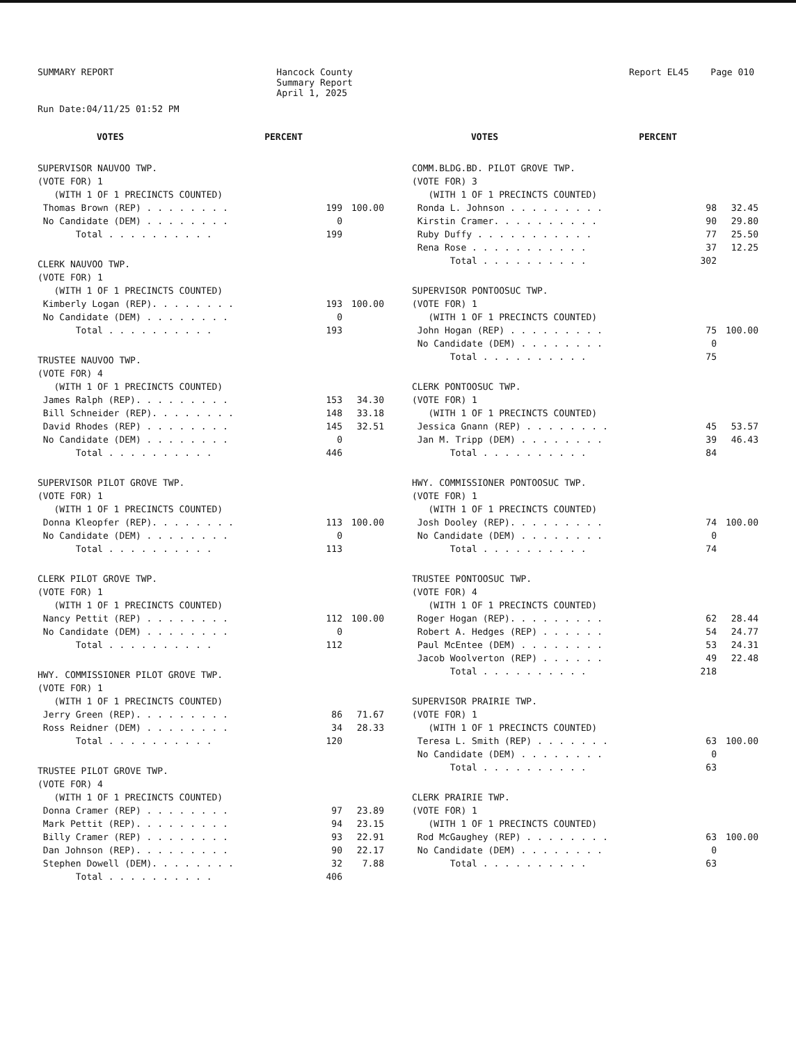SUMMARY REPORT Hancock County
Summary Report
April 1, 2025
Report EL45 Page 010
Run Date:04/11/25 01:52 PM
| | VOTES | PERCENT |
| SUPERVISOR NAUVOO TWP. | | |
| (VOTE FOR) 1 | | |
| (WITH 1 OF 1 PRECINCTS COUNTED) | | |
| Thomas Brown (REP) . . . . . . . . | 199 | 100.00 |
| No Candidate (DEM) . . . . . . . . | 0 | |
| Total . . . . . . . . . . | 199 | |
| CLERK NAUVOO TWP. | | |
| (VOTE FOR) 1 | | |
| (WITH 1 OF 1 PRECINCTS COUNTED) | | |
| Kimberly Logan (REP). . . . . . . . | 193 | 100.00 |
| No Candidate (DEM) . . . . . . . . | 0 | |
| Total . . . . . . . . . . | 193 | |
| TRUSTEE NAUVOO TWP. | | |
| (VOTE FOR) 4 | | |
| (WITH 1 OF 1 PRECINCTS COUNTED) | | |
| James Ralph (REP). . . . . . . . . | 153 | 34.30 |
| Bill Schneider (REP). . . . . . . . | 148 | 33.18 |
| David Rhodes (REP) . . . . . . . . | 145 | 32.51 |
| No Candidate (DEM) . . . . . . . . | 0 | |
| Total . . . . . . . . . . | 446 | |
| SUPERVISOR PILOT GROVE TWP. | | |
| (VOTE FOR) 1 | | |
| (WITH 1 OF 1 PRECINCTS COUNTED) | | |
| Donna Kleopfer (REP). . . . . . . . | 113 | 100.00 |
| No Candidate (DEM) . . . . . . . . | 0 | |
| Total . . . . . . . . . . | 113 | |
| CLERK PILOT GROVE TWP. | | |
| (VOTE FOR) 1 | | |
| (WITH 1 OF 1 PRECINCTS COUNTED) | | |
| Nancy Pettit (REP) . . . . . . . . | 112 | 100.00 |
| No Candidate (DEM) . . . . . . . . | 0 | |
| Total . . . . . . . . . . | 112 | |
| HWY. COMMISSIONER PILOT GROVE TWP. | | |
| (VOTE FOR) 1 | | |
| (WITH 1 OF 1 PRECINCTS COUNTED) | | |
| Jerry Green (REP). . . . . . . . . | 86 | 71.67 |
| Ross Reidner (DEM) . . . . . . . . | 34 | 28.33 |
| Total . . . . . . . . . . | 120 | |
| TRUSTEE PILOT GROVE TWP. | | |
| (VOTE FOR) 4 | | |
| (WITH 1 OF 1 PRECINCTS COUNTED) | | |
| Donna Cramer (REP) . . . . . . . . | 97 | 23.89 |
| Mark Pettit (REP). . . . . . . . . | 94 | 23.15 |
| Billy Cramer (REP) . . . . . . . . | 93 | 22.91 |
| Dan Johnson (REP). . . . . . . . . | 90 | 22.17 |
| Stephen Dowell (DEM). . . . . . . . | 32 | 7.88 |
| Total . . . . . . . . . . | 406 | |
| | VOTES | PERCENT |
| COMM.BLDG.BD. PILOT GROVE TWP. | | |
| (VOTE FOR) 3 | | |
| (WITH 1 OF 1 PRECINCTS COUNTED) | | |
| Ronda L. Johnson . . . . . . . . . | 98 | 32.45 |
| Kirstin Cramer. . . . . . . . . . | 90 | 29.80 |
| Ruby Duffy . . . . . . . . . . . | 77 | 25.50 |
| Rena Rose . . . . . . . . . . . | 37 | 12.25 |
| Total . . . . . . . . . . | 302 | |
| SUPERVISOR PONTOOSUC TWP. | | |
| (VOTE FOR) 1 | | |
| (WITH 1 OF 1 PRECINCTS COUNTED) | | |
| John Hogan (REP) . . . . . . . . . | 75 | 100.00 |
| No Candidate (DEM) . . . . . . . . | 0 | |
| Total . . . . . . . . . . | 75 | |
| CLERK PONTOOSUC TWP. | | |
| (VOTE FOR) 1 | | |
| (WITH 1 OF 1 PRECINCTS COUNTED) | | |
| Jessica Gnann (REP) . . . . . . . . | 45 | 53.57 |
| Jan M. Tripp (DEM) . . . . . . . . | 39 | 46.43 |
| Total . . . . . . . . . . | 84 | |
| HWY. COMMISSIONER PONTOOSUC TWP. | | |
| (VOTE FOR) 1 | | |
| (WITH 1 OF 1 PRECINCTS COUNTED) | | |
| Josh Dooley (REP). . . . . . . . . | 74 | 100.00 |
| No Candidate (DEM) . . . . . . . . | 0 | |
| Total . . . . . . . . . . | 74 | |
| TRUSTEE PONTOOSUC TWP. | | |
| (VOTE FOR) 4 | | |
| (WITH 1 OF 1 PRECINCTS COUNTED) | | |
| Roger Hogan (REP). . . . . . . . . | 62 | 28.44 |
| Robert A. Hedges (REP) . . . . . . | 54 | 24.77 |
| Paul McEntee (DEM) . . . . . . . . | 53 | 24.31 |
| Jacob Woolverton (REP) . . . . . . | 49 | 22.48 |
| Total . . . . . . . . . . | 218 | |
| SUPERVISOR PRAIRIE TWP. | | |
| (VOTE FOR) 1 | | |
| (WITH 1 OF 1 PRECINCTS COUNTED) | | |
| Teresa L. Smith (REP) . . . . . . . | 63 | 100.00 |
| No Candidate (DEM) . . . . . . . . | 0 | |
| Total . . . . . . . . . . | 63 | |
| CLERK PRAIRIE TWP. | | |
| (VOTE FOR) 1 | | |
| (WITH 1 OF 1 PRECINCTS COUNTED) | | |
| Rod McGaughey (REP) . . . . . . . . | 63 | 100.00 |
| No Candidate (DEM) . . . . . . . . | 0 | |
| Total . . . . . . . . . . | 63 | |